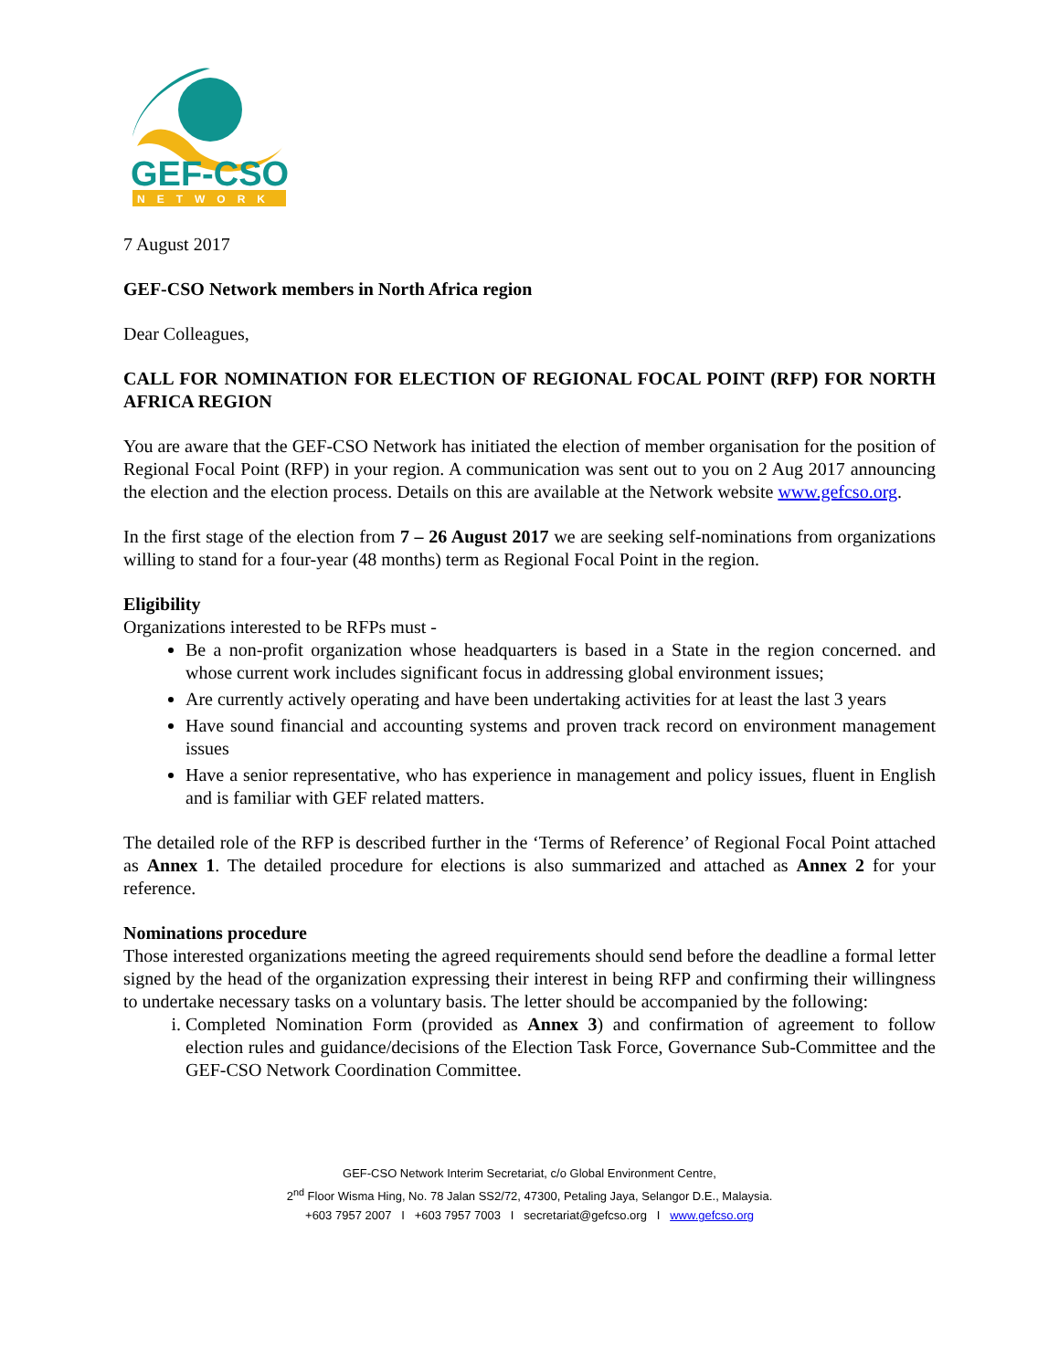GEF-CSO
NETWORK
7 August 2017
GEF-CSO Network members in North Africa region
Dear Colleagues,
CALL FOR NOMINATION FOR ELECTION OF REGIONAL FOCAL POINT (RFP) FOR NORTH AFRICA REGION
You are aware that the GEF-CSO Network has initiated the election of member organisation for the position of Regional Focal Point (RFP) in your region. A communication was sent out to you on 2 Aug 2017 announcing the election and the election process. Details on this are available at the Network website www.gefcso.org.
In the first stage of the election from 7 – 26 August 2017 we are seeking self-nominations from organizations willing to stand for a four-year (48 months) term as Regional Focal Point in the region.
Eligibility
Organizations interested to be RFPs must -
Be a non-profit organization whose headquarters is based in a State in the region concerned. and whose current work includes significant focus in addressing global environment issues;
Are currently actively operating and have been undertaking activities for at least the last 3 years
Have sound financial and accounting systems and proven track record on environment management issues
Have a senior representative, who has experience in management and policy issues, fluent in English and is familiar with GEF related matters.
The detailed role of the RFP is described further in the ‘Terms of Reference’ of Regional Focal Point attached as Annex 1. The detailed procedure for elections is also summarized and attached as Annex 2 for your reference.
Nominations procedure
Those interested organizations meeting the agreed requirements should send before the deadline a formal letter signed by the head of the organization expressing their interest in being RFP and confirming their willingness to undertake necessary tasks on a voluntary basis. The letter should be accompanied by the following:
i. Completed Nomination Form (provided as Annex 3) and confirmation of agreement to follow election rules and guidance/decisions of the Election Task Force, Governance Sub-Committee and the GEF-CSO Network Coordination Committee.
GEF-CSO Network Interim Secretariat, c/o Global Environment Centre,
2<sup>nd</sup> Floor Wisma Hing, No. 78 Jalan SS2/72, 47300, Petaling Jaya, Selangor D.E., Malaysia.
+603 7957 2007 I +603 7957 7003 I secretariat@gefcso.org I www.gefcso.org